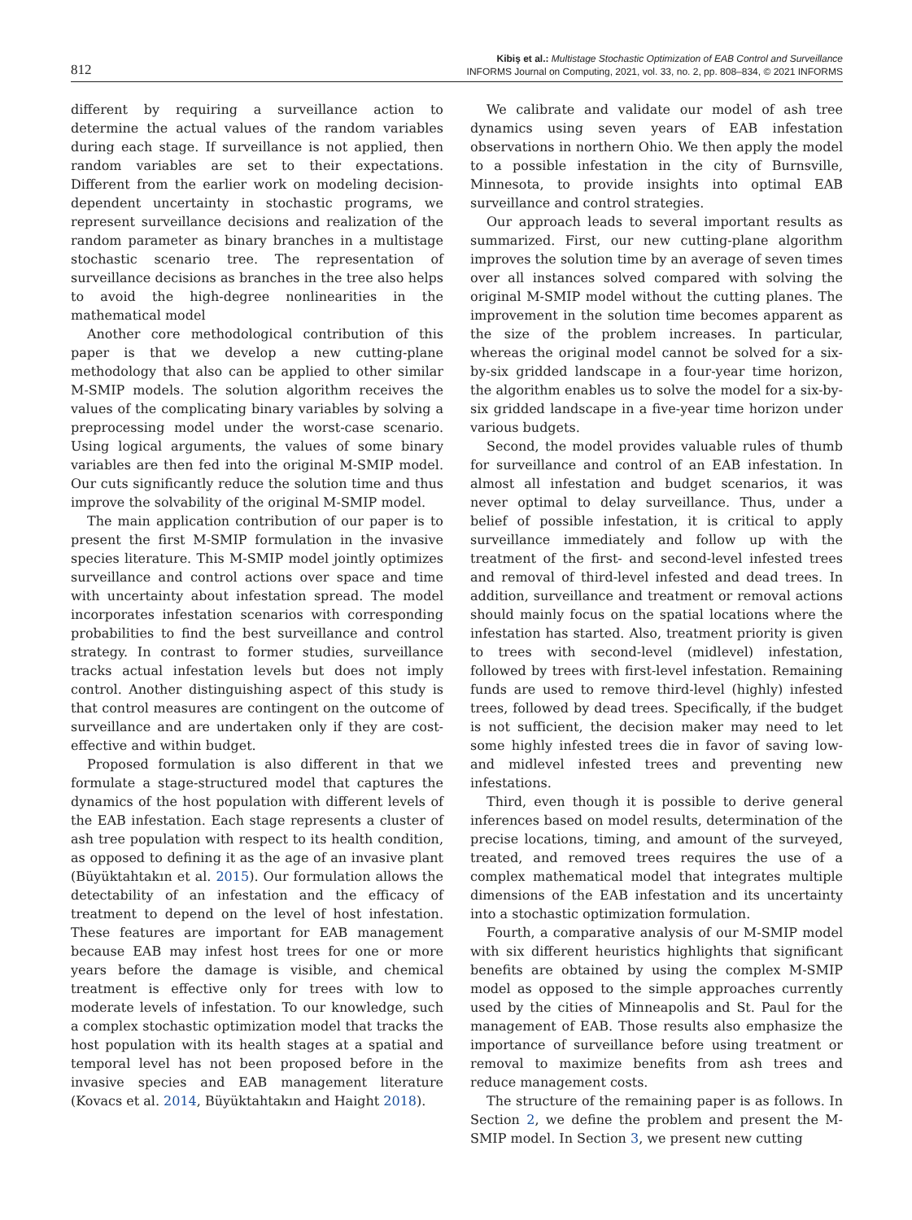812
Kibiş et al.: Multistage Stochastic Optimization of EAB Control and Surveillance
INFORMS Journal on Computing, 2021, vol. 33, no. 2, pp. 808–834, © 2021 INFORMS
different by requiring a surveillance action to determine the actual values of the random variables during each stage. If surveillance is not applied, then random variables are set to their expectations. Different from the earlier work on modeling decision-dependent uncertainty in stochastic programs, we represent surveillance decisions and realization of the random parameter as binary branches in a multistage stochastic scenario tree. The representation of surveillance decisions as branches in the tree also helps to avoid the high-degree nonlinearities in the mathematical model
Another core methodological contribution of this paper is that we develop a new cutting-plane methodology that also can be applied to other similar M-SMIP models. The solution algorithm receives the values of the complicating binary variables by solving a preprocessing model under the worst-case scenario. Using logical arguments, the values of some binary variables are then fed into the original M-SMIP model. Our cuts significantly reduce the solution time and thus improve the solvability of the original M-SMIP model.
The main application contribution of our paper is to present the first M-SMIP formulation in the invasive species literature. This M-SMIP model jointly optimizes surveillance and control actions over space and time with uncertainty about infestation spread. The model incorporates infestation scenarios with corresponding probabilities to find the best surveillance and control strategy. In contrast to former studies, surveillance tracks actual infestation levels but does not imply control. Another distinguishing aspect of this study is that control measures are contingent on the outcome of surveillance and are undertaken only if they are cost-effective and within budget.
Proposed formulation is also different in that we formulate a stage-structured model that captures the dynamics of the host population with different levels of the EAB infestation. Each stage represents a cluster of ash tree population with respect to its health condition, as opposed to defining it as the age of an invasive plant (Büyüktahtakın et al. 2015). Our formulation allows the detectability of an infestation and the efficacy of treatment to depend on the level of host infestation. These features are important for EAB management because EAB may infest host trees for one or more years before the damage is visible, and chemical treatment is effective only for trees with low to moderate levels of infestation. To our knowledge, such a complex stochastic optimization model that tracks the host population with its health stages at a spatial and temporal level has not been proposed before in the invasive species and EAB management literature (Kovacs et al. 2014, Büyüktahtakın and Haight 2018).
We calibrate and validate our model of ash tree dynamics using seven years of EAB infestation observations in northern Ohio. We then apply the model to a possible infestation in the city of Burnsville, Minnesota, to provide insights into optimal EAB surveillance and control strategies.
Our approach leads to several important results as summarized. First, our new cutting-plane algorithm improves the solution time by an average of seven times over all instances solved compared with solving the original M-SMIP model without the cutting planes. The improvement in the solution time becomes apparent as the size of the problem increases. In particular, whereas the original model cannot be solved for a six-by-six gridded landscape in a four-year time horizon, the algorithm enables us to solve the model for a six-by-six gridded landscape in a five-year time horizon under various budgets.
Second, the model provides valuable rules of thumb for surveillance and control of an EAB infestation. In almost all infestation and budget scenarios, it was never optimal to delay surveillance. Thus, under a belief of possible infestation, it is critical to apply surveillance immediately and follow up with the treatment of the first- and second-level infested trees and removal of third-level infested and dead trees. In addition, surveillance and treatment or removal actions should mainly focus on the spatial locations where the infestation has started. Also, treatment priority is given to trees with second-level (midlevel) infestation, followed by trees with first-level infestation. Remaining funds are used to remove third-level (highly) infested trees, followed by dead trees. Specifically, if the budget is not sufficient, the decision maker may need to let some highly infested trees die in favor of saving low- and midlevel infested trees and preventing new infestations.
Third, even though it is possible to derive general inferences based on model results, determination of the precise locations, timing, and amount of the surveyed, treated, and removed trees requires the use of a complex mathematical model that integrates multiple dimensions of the EAB infestation and its uncertainty into a stochastic optimization formulation.
Fourth, a comparative analysis of our M-SMIP model with six different heuristics highlights that significant benefits are obtained by using the complex M-SMIP model as opposed to the simple approaches currently used by the cities of Minneapolis and St. Paul for the management of EAB. Those results also emphasize the importance of surveillance before using treatment or removal to maximize benefits from ash trees and reduce management costs.
The structure of the remaining paper is as follows. In Section 2, we define the problem and present the M-SMIP model. In Section 3, we present new cutting